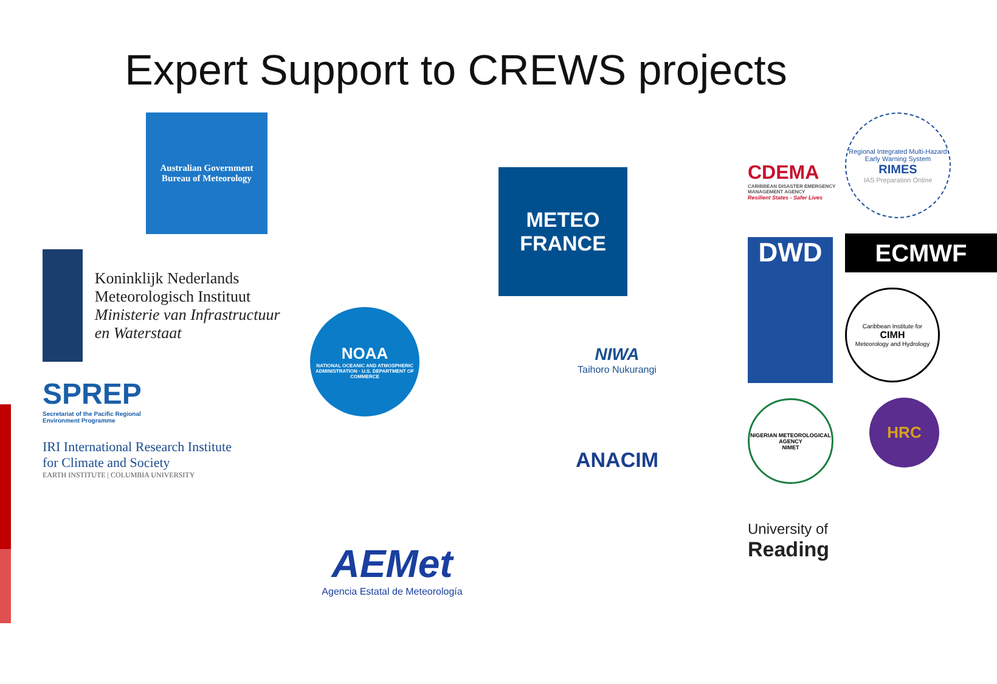Expert Support to CREWS projects
Australian Government
Bureau of Meteorology
Koninklijk Nederlands
Meteorologisch Instituut
Ministerie van Infrastructuur en Waterstaat
SPREP
Secretariat of the Pacific Regional
Environment Programme
IRI International Research Institute
for Climate and Society
EARTH INSTITUTE | COLUMBIA UNIVERSITY
NOAA
NATIONAL OCEANIC AND ATMOSPHERIC ADMINISTRATION · U.S. DEPARTMENT OF COMMERCE
AEMet
Agencia Estatal de Meteorología
METEO
FRANCE
NIWA
Taihoro Nukurangi
ANACIM
CDEMA
CARIBBEAN DISASTER EMERGENCY MANAGEMENT AGENCY
Resilient States - Safer Lives
DWD
NIGERIAN METEOROLOGICAL AGENCY
NIMET
University of
Reading
Regional Integrated Multi-Hazard Early Warning System
RIMES
IAS Preparation Online
ECMWF
Caribbean Institute for
CIMH
Meteorology and Hydrology
HRC